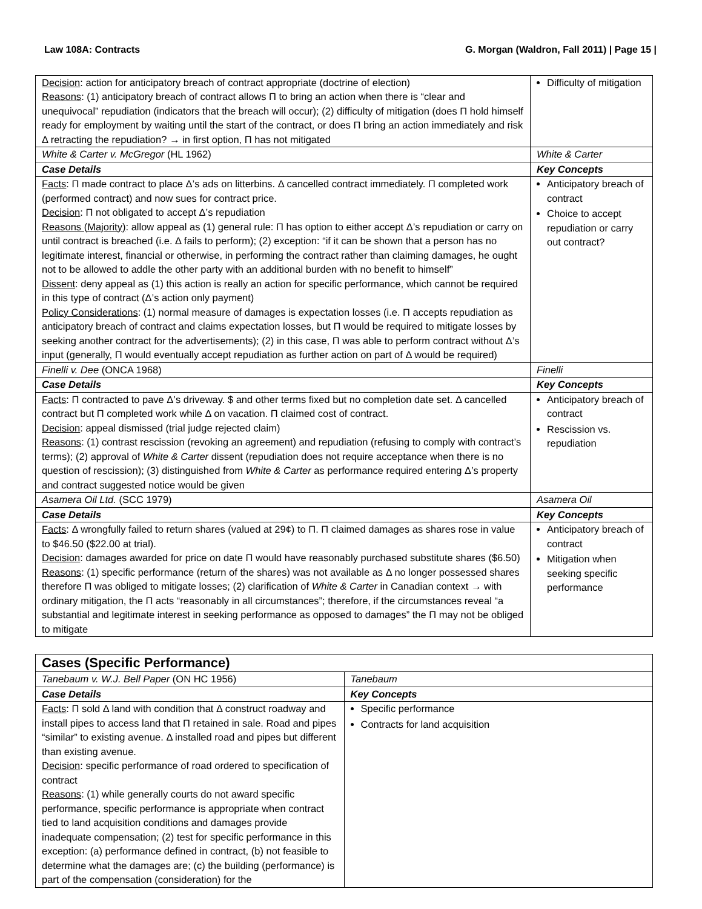Law 108A: Contracts G. Morgan (Waldron, Fall 2011) | Page 15 |
| Decision : action for anticipatory breach of contract appropriate (doctrine of election) Reasons : (1) anticipatory breach of contract allows Π to bring an action when there is “clear and unequivocal” repudiation (indicators that the breach will occur); (2) difficulty of mitigation (does Π hold himself ready for employment by waiting until the start of the contract, or does Π bring an action immediately and risk Δ retracting the repudiation? → in first option, Π has not mitigated | Difficulty of mitigation |
| White & Carter v. McGregor (HL 1962) | White & Carter |
| Case Details | Key Concepts |
| Facts : Π made contract to place Δ’s ads on litterbins. Δ cancelled contract immediately. Π completed work (performed contract) and now sues for contract price. Decision : Π not obligated to accept Δ’s repudiation Reasons (Majority) : allow appeal as (1) general rule: Π has option to either accept Δ’s repudiation or carry on until contract is breached (i.e. Δ fails to perform); (2) exception: “if it can be shown that a person has no legitimate interest, financial or otherwise, in performing the contract rather than claiming damages, he ought not to be allowed to addle the other party with an additional burden with no benefit to himself” Dissent : deny appeal as (1) this action is really an action for specific performance, which cannot be required in this type of contract (Δ’s action only payment) Policy Considerations : (1) normal measure of damages is expectation losses (i.e. Π accepts repudiation as anticipatory breach of contract and claims expectation losses, but Π would be required to mitigate losses by seeking another contract for the advertisements); (2) in this case, Π was able to perform contract without Δ’s input (generally, Π would eventually accept repudiation as further action on part of Δ would be required) | Anticipatory breach of contract Choice to accept repudiation or carry out contract? |
| Finelli v. Dee (ONCA 1968) | Finelli |
| Case Details | Key Concepts |
| Facts : Π contracted to pave Δ’s driveway. $ and other terms fixed but no completion date set. Δ cancelled contract but Π completed work while Δ on vacation. Π claimed cost of contract. Decision : appeal dismissed (trial judge rejected claim) Reasons : (1) contrast rescission (revoking an agreement) and repudiation (refusing to comply with contract’s terms); (2) approval of White & Carter dissent (repudiation does not require acceptance when there is no question of rescission); (3) distinguished from White & Carter as performance required entering Δ’s property and contract suggested notice would be given | Anticipatory breach of contract Rescission vs. repudiation |
| Asamera Oil Ltd. (SCC 1979) | Asamera Oil |
| Case Details | Key Concepts |
| Facts : Δ wrongfully failed to return shares (valued at 29¢) to Π. Π claimed damages as shares rose in value to $46.50 ($22.00 at trial). Decision : damages awarded for price on date Π would have reasonably purchased substitute shares ($6.50) Reasons : (1) specific performance (return of the shares) was not available as Δ no longer possessed shares therefore Π was obliged to mitigate losses; (2) clarification of White & Carter in Canadian context → with ordinary mitigation, the Π acts “reasonably in all circumstances”; therefore, if the circumstances reveal “a substantial and legitimate interest in seeking performance as opposed to damages” the Π may not be obliged to mitigate | Anticipatory breach of contract Mitigation when seeking specific performance |
| Cases (Specific Performance) | |
| Tanebaum v. W.J. Bell Paper (ON HC 1956) | Tanebaum |
| Case Details | Key Concepts |
| Facts : Π sold Δ land with condition that Δ construct roadway and install pipes to access land that Π retained in sale. Road and pipes “similar” to existing avenue. Δ installed road and pipes but different than existing avenue. Decision : specific performance of road ordered to specification of contract Reasons : (1) while generally courts do not award specific performance, specific performance is appropriate when contract tied to land acquisition conditions and damages provide inadequate compensation; (2) test for specific performance in this exception: (a) performance defined in contract, (b) not feasible to determine what the damages are; (c) the building (performance) is part of the compensation (consideration) for the | Specific performance Contracts for land acquisition |